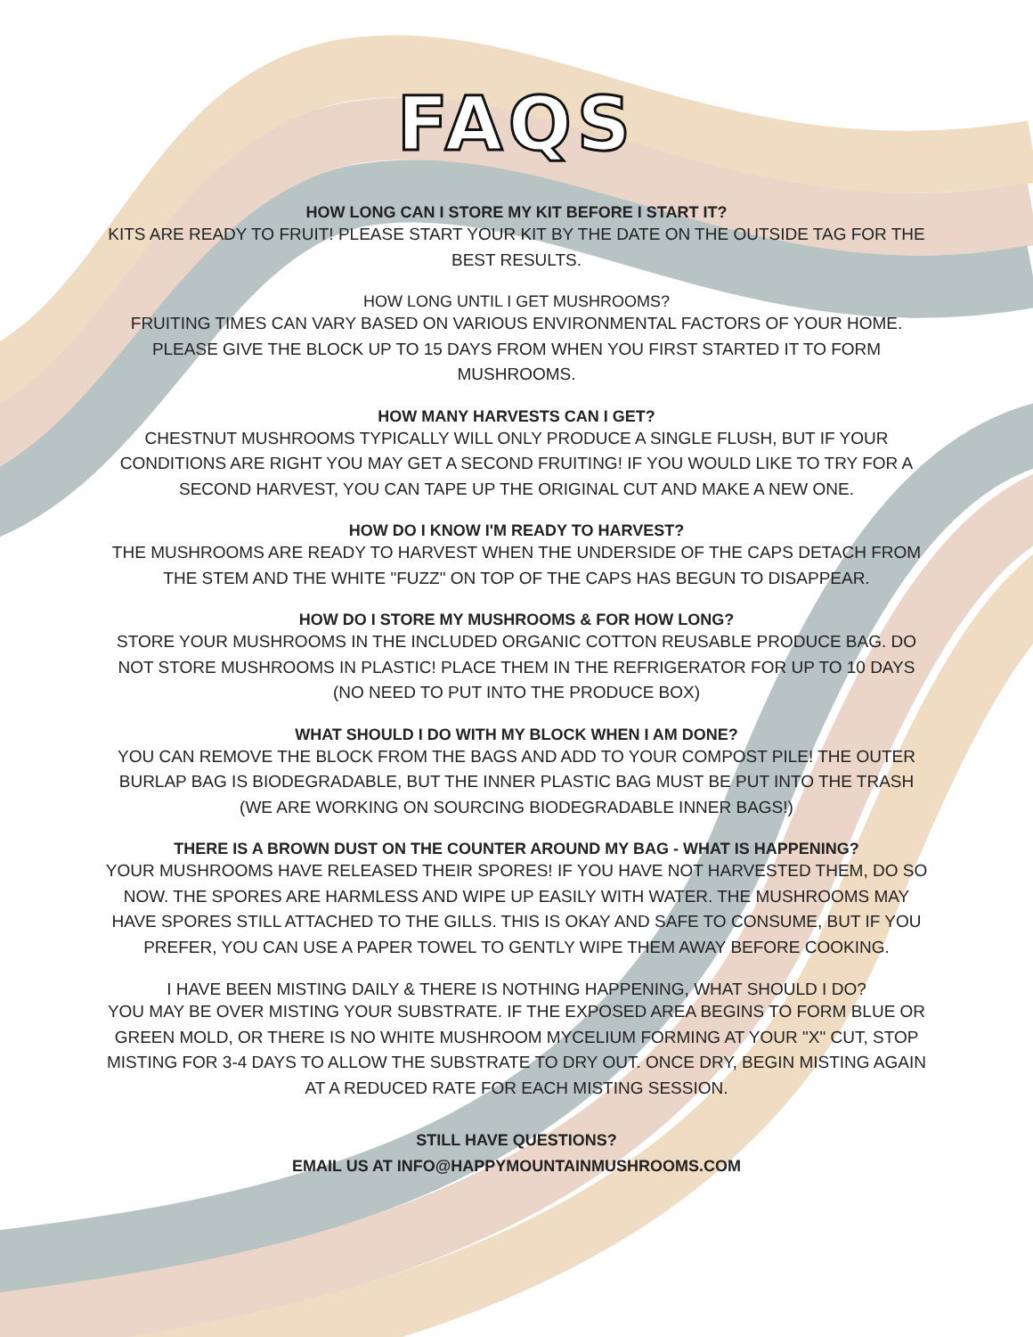FAQS
HOW LONG CAN I STORE MY KIT BEFORE I START IT?
KITS ARE READY TO FRUIT! PLEASE START YOUR KIT BY THE DATE ON THE OUTSIDE TAG FOR THE BEST RESULTS.
HOW LONG UNTIL I GET MUSHROOMS?
FRUITING TIMES CAN VARY BASED ON VARIOUS ENVIRONMENTAL FACTORS OF YOUR HOME. PLEASE GIVE THE BLOCK UP TO 15 DAYS FROM WHEN YOU FIRST STARTED IT TO FORM MUSHROOMS.
HOW MANY HARVESTS CAN I GET?
CHESTNUT MUSHROOMS TYPICALLY WILL ONLY PRODUCE A SINGLE FLUSH, BUT IF YOUR CONDITIONS ARE RIGHT YOU MAY GET A SECOND FRUITING! IF YOU WOULD LIKE TO TRY FOR A SECOND HARVEST, YOU CAN TAPE UP THE ORIGINAL CUT AND MAKE A NEW ONE.
HOW DO I KNOW I'M READY TO HARVEST?
THE MUSHROOMS ARE READY TO HARVEST WHEN THE UNDERSIDE OF THE CAPS DETACH FROM THE STEM AND THE WHITE "FUZZ" ON TOP OF THE CAPS HAS BEGUN TO DISAPPEAR.
HOW DO I STORE MY MUSHROOMS & FOR HOW LONG?
STORE YOUR MUSHROOMS IN THE INCLUDED ORGANIC COTTON REUSABLE PRODUCE BAG. DO NOT STORE MUSHROOMS IN PLASTIC! PLACE THEM IN THE REFRIGERATOR FOR UP TO 10 DAYS (NO NEED TO PUT INTO THE PRODUCE BOX)
WHAT SHOULD I DO WITH MY BLOCK WHEN I AM DONE?
YOU CAN REMOVE THE BLOCK FROM THE BAGS AND ADD TO YOUR COMPOST PILE! THE OUTER BURLAP BAG IS BIODEGRADABLE, BUT THE INNER PLASTIC BAG MUST BE PUT INTO THE TRASH (WE ARE WORKING ON SOURCING BIODEGRADABLE INNER BAGS!)
THERE IS A BROWN DUST ON THE COUNTER AROUND MY BAG - WHAT IS HAPPENING?
YOUR MUSHROOMS HAVE RELEASED THEIR SPORES! IF YOU HAVE NOT HARVESTED THEM, DO SO NOW. THE SPORES ARE HARMLESS AND WIPE UP EASILY WITH WATER. THE MUSHROOMS MAY HAVE SPORES STILL ATTACHED TO THE GILLS. THIS IS OKAY AND SAFE TO CONSUME, BUT IF YOU PREFER, YOU CAN USE A PAPER TOWEL TO GENTLY WIPE THEM AWAY BEFORE COOKING.
I HAVE BEEN MISTING DAILY & THERE IS NOTHING HAPPENING, WHAT SHOULD I DO?
YOU MAY BE OVER MISTING YOUR SUBSTRATE. IF THE EXPOSED AREA BEGINS TO FORM BLUE OR GREEN MOLD, OR THERE IS NO WHITE MUSHROOM MYCELIUM FORMING AT YOUR "X" CUT, STOP MISTING FOR 3-4 DAYS TO ALLOW THE SUBSTRATE TO DRY OUT. ONCE DRY, BEGIN MISTING AGAIN AT A REDUCED RATE FOR EACH MISTING SESSION.
STILL HAVE QUESTIONS?
EMAIL US AT INFO@HAPPYMOUNTAINMUSHROOMS.COM